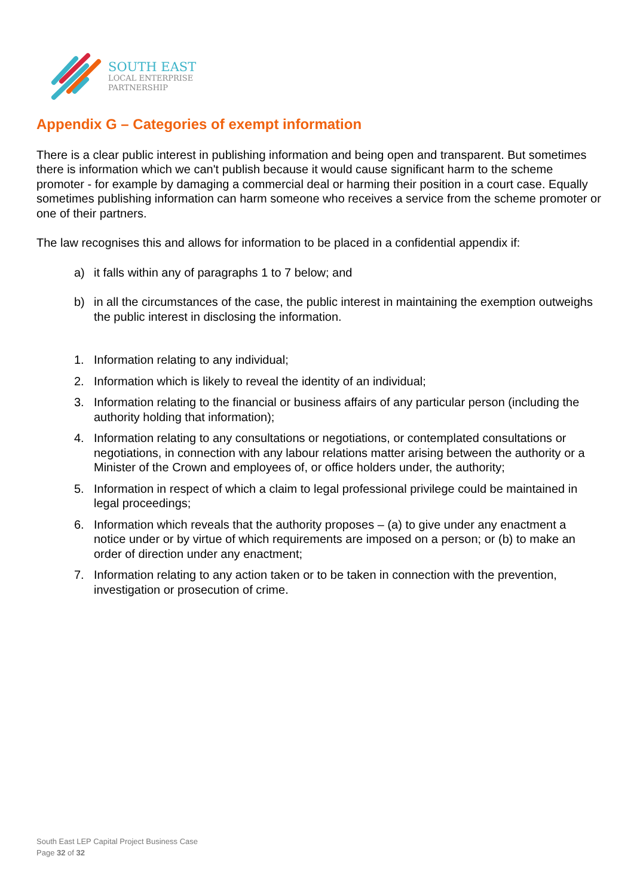SOUTH EAST
LOCAL ENTERPRISE
PARTNERSHIP
Appendix G – Categories of exempt information
There is a clear public interest in publishing information and being open and transparent. But sometimes there is information which we can't publish because it would cause significant harm to the scheme promoter - for example by damaging a commercial deal or harming their position in a court case. Equally sometimes publishing information can harm someone who receives a service from the scheme promoter or one of their partners.
The law recognises this and allows for information to be placed in a confidential appendix if:
a) it falls within any of paragraphs 1 to 7 below; and
b) in all the circumstances of the case, the public interest in maintaining the exemption outweighs the public interest in disclosing the information.
1. Information relating to any individual;
2. Information which is likely to reveal the identity of an individual;
3. Information relating to the financial or business affairs of any particular person (including the authority holding that information);
4. Information relating to any consultations or negotiations, or contemplated consultations or negotiations, in connection with any labour relations matter arising between the authority or a Minister of the Crown and employees of, or office holders under, the authority;
5. Information in respect of which a claim to legal professional privilege could be maintained in legal proceedings;
6. Information which reveals that the authority proposes – (a) to give under any enactment a notice under or by virtue of which requirements are imposed on a person; or (b) to make an order of direction under any enactment;
7. Information relating to any action taken or to be taken in connection with the prevention, investigation or prosecution of crime.
South East LEP Capital Project Business Case
Page 32 of 32